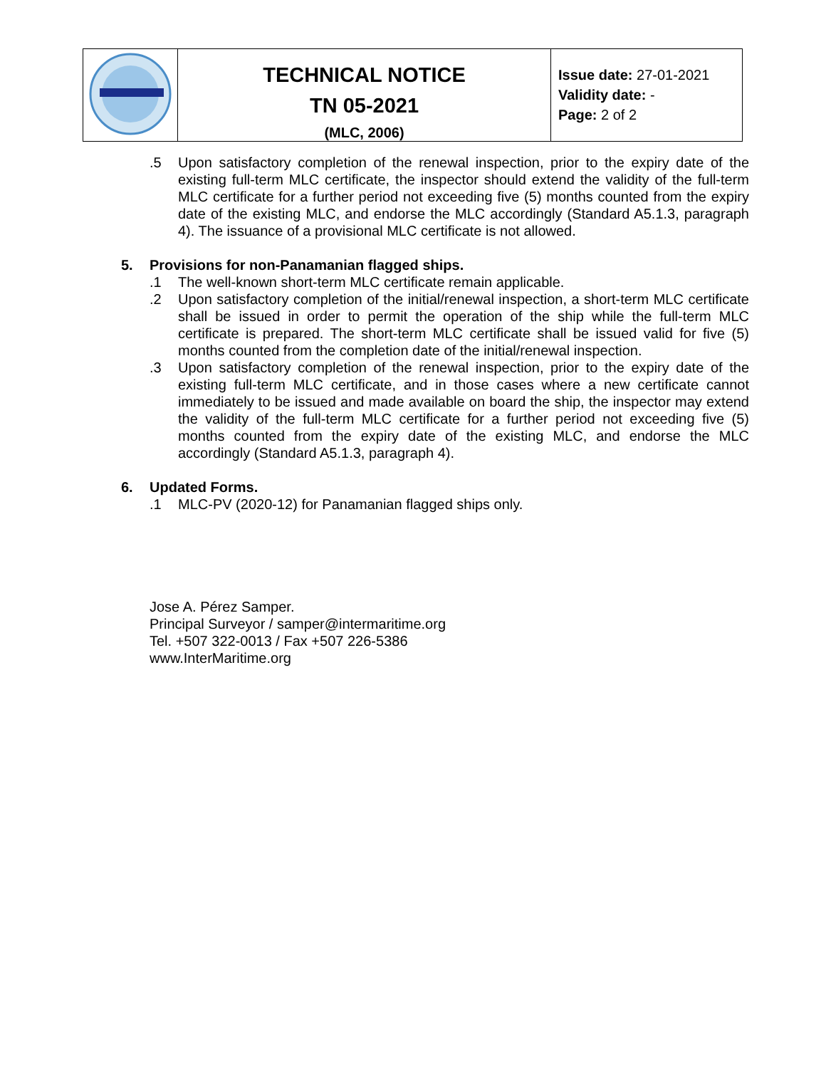| | TECHNICAL NOTICE TN 05-2021 (MLC, 2006) | Issue date: 27-01-2021 Validity date: - Page: 2 of 2 |
.5 Upon satisfactory completion of the renewal inspection, prior to the expiry date of the existing full-term MLC certificate, the inspector should extend the validity of the full-term MLC certificate for a further period not exceeding five (5) months counted from the expiry date of the existing MLC, and endorse the MLC accordingly (Standard A5.1.3, paragraph 4). The issuance of a provisional MLC certificate is not allowed.
5. Provisions for non-Panamanian flagged ships.
.1 The well-known short-term MLC certificate remain applicable.
.2 Upon satisfactory completion of the initial/renewal inspection, a short-term MLC certificate shall be issued in order to permit the operation of the ship while the full-term MLC certificate is prepared. The short-term MLC certificate shall be issued valid for five (5) months counted from the completion date of the initial/renewal inspection.
.3 Upon satisfactory completion of the renewal inspection, prior to the expiry date of the existing full-term MLC certificate, and in those cases where a new certificate cannot immediately to be issued and made available on board the ship, the inspector may extend the validity of the full-term MLC certificate for a further period not exceeding five (5) months counted from the expiry date of the existing MLC, and endorse the MLC accordingly (Standard A5.1.3, paragraph 4).
6. Updated Forms.
.1 MLC-PV (2020-12) for Panamanian flagged ships only.
Jose A. Pérez Samper.
Principal Surveyor / samper@intermaritime.org
Tel. +507 322-0013 / Fax +507 226-5386
www.InterMaritime.org